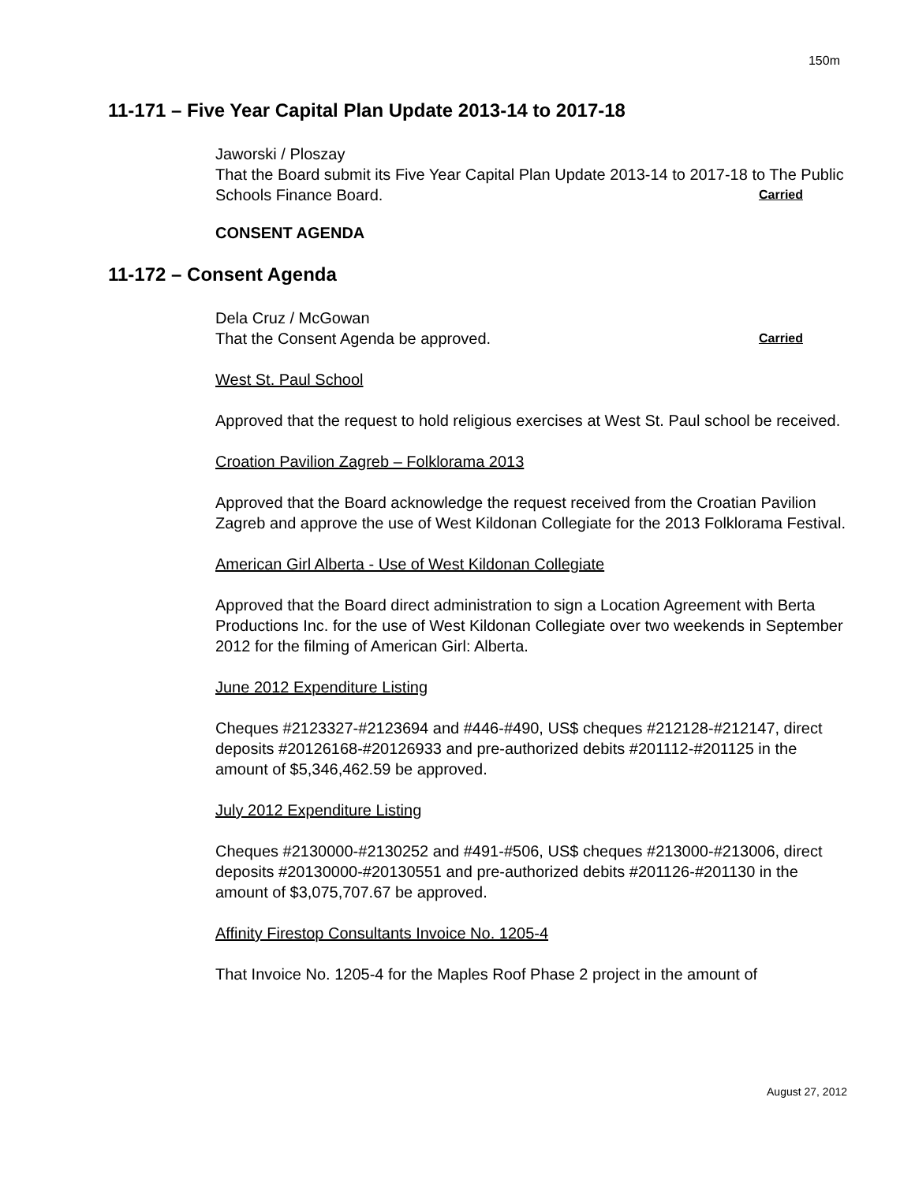150m
11-171 – Five Year Capital Plan Update 2013-14 to 2017-18
Jaworski / Ploszay
That the Board submit its Five Year Capital Plan Update 2013-14 to 2017-18 to The Public Schools Finance Board. Carried
CONSENT AGENDA
11-172 – Consent Agenda
Dela Cruz / McGowan
That the Consent Agenda be approved. Carried
West St. Paul School
Approved that the request to hold religious exercises at West St. Paul school be received.
Croation Pavilion Zagreb – Folklorama 2013
Approved that the Board acknowledge the request received from the Croatian Pavilion Zagreb and approve the use of West Kildonan Collegiate for the 2013 Folklorama Festival.
American Girl Alberta - Use of West Kildonan Collegiate
Approved that the Board direct administration to sign a Location Agreement with Berta Productions Inc. for the use of West Kildonan Collegiate over two weekends in September 2012 for the filming of American Girl: Alberta.
June 2012 Expenditure Listing
Cheques #2123327-#2123694 and #446-#490, US$ cheques #212128-#212147, direct deposits #20126168-#20126933 and pre-authorized debits #201112-#201125 in the amount of $5,346,462.59 be approved.
July 2012 Expenditure Listing
Cheques #2130000-#2130252 and #491-#506, US$ cheques #213000-#213006, direct deposits #20130000-#20130551 and pre-authorized debits #201126-#201130 in the amount of $3,075,707.67 be approved.
Affinity Firestop Consultants Invoice No. 1205-4
That Invoice No. 1205-4 for the Maples Roof Phase 2 project in the amount of
August 27, 2012